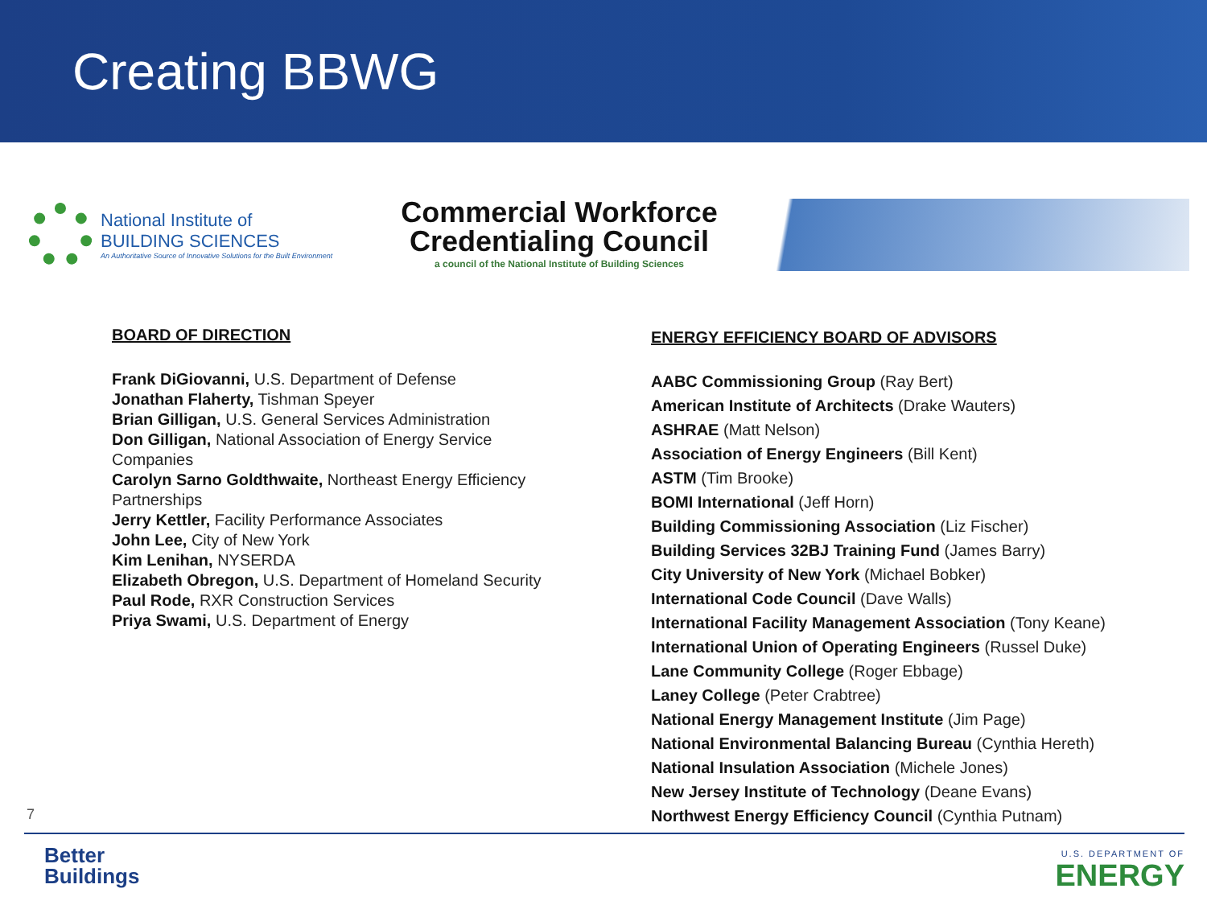Creating BBWG
National Institute of
BUILDING SCIENCES
An Authoritative Source of Innovative Solutions for the Built Environment
Commercial Workforce
Credentialing Council
a council of the National Institute of Building Sciences
BOARD OF DIRECTION
Frank DiGiovanni, U.S. Department of Defense
Jonathan Flaherty, Tishman Speyer
Brian Gilligan, U.S. General Services Administration
Don Gilligan, National Association of Energy Service
Companies
Carolyn Sarno Goldthwaite, Northeast Energy Efficiency
Partnerships
Jerry Kettler, Facility Performance Associates
John Lee, City of New York
Kim Lenihan, NYSERDA
Elizabeth Obregon, U.S. Department of Homeland Security
Paul Rode, RXR Construction Services
Priya Swami, U.S. Department of Energy
ENERGY EFFICIENCY BOARD OF ADVISORS
AABC Commissioning Group (Ray Bert)
American Institute of Architects (Drake Wauters)
ASHRAE (Matt Nelson)
Association of Energy Engineers (Bill Kent)
ASTM (Tim Brooke)
BOMI International (Jeff Horn)
Building Commissioning Association (Liz Fischer)
Building Services 32BJ Training Fund (James Barry)
City University of New York (Michael Bobker)
International Code Council (Dave Walls)
International Facility Management Association (Tony Keane)
International Union of Operating Engineers (Russel Duke)
Lane Community College (Roger Ebbage)
Laney College (Peter Crabtree)
National Energy Management Institute (Jim Page)
National Environmental Balancing Bureau (Cynthia Hereth)
National Insulation Association (Michele Jones)
New Jersey Institute of Technology (Deane Evans)
Northwest Energy Efficiency Council (Cynthia Putnam)
7
Better
Buildings
U.S. DEPARTMENT OF
ENERGY